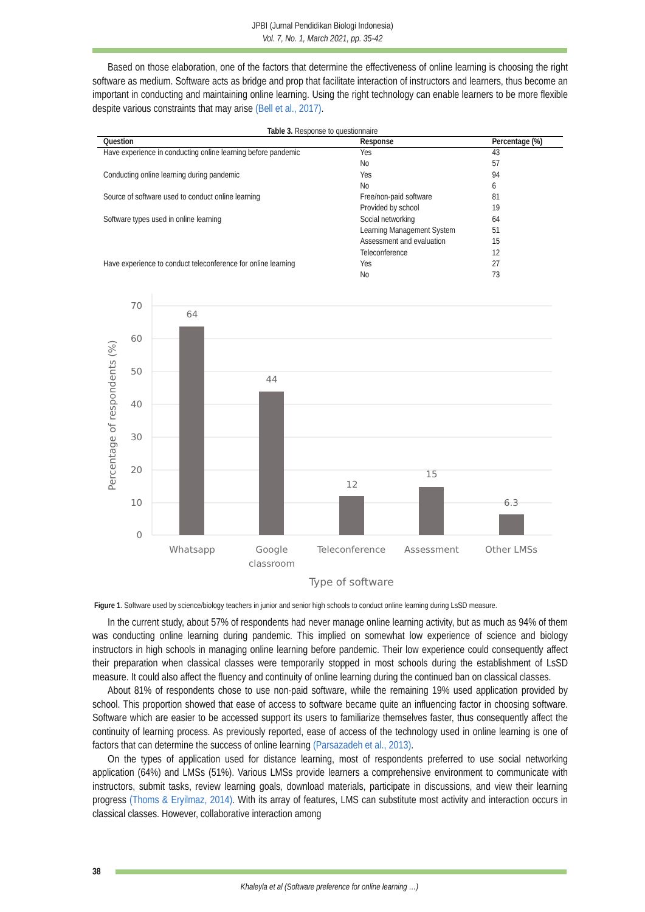JPBI (Jurnal Pendidikan Biologi Indonesia)
Vol. 7, No. 1, March 2021, pp. 35-42
Based on those elaboration, one of the factors that determine the effectiveness of online learning is choosing the right software as medium. Software acts as bridge and prop that facilitate interaction of instructors and learners, thus become an important in conducting and maintaining online learning. Using the right technology can enable learners to be more flexible despite various constraints that may arise (Bell et al., 2017).
Table 3. Response to questionnaire
| Question | Response | Percentage (%) |
| --- | --- | --- |
| Have experience in conducting online learning before pandemic | Yes | 43 |
| | No | 57 |
| Conducting online learning during pandemic | Yes | 94 |
| | No | 6 |
| Source of software used to conduct online learning | Free/non-paid software | 81 |
| | Provided by school | 19 |
| Software types used in online learning | Social networking | 64 |
| | Learning Management System | 51 |
| | Assessment and evaluation | 15 |
| | Teleconference | 12 |
| Have experience to conduct teleconference for online learning | Yes | 27 |
| | No | 73 |
70
60
50
40
30
20
10
0
64
44
12
15
6.3
Whatsapp
Google
classroom
Teleconference
Assessment
Other LMSs
Type of software
Percentage of respondents (%)
Figure 1. Software used by science/biology teachers in junior and senior high schools to conduct online learning during LsSD measure.
In the current study, about 57% of respondents had never manage online learning activity, but as much as 94% of them was conducting online learning during pandemic. This implied on somewhat low experience of science and biology instructors in high schools in managing online learning before pandemic. Their low experience could consequently affect their preparation when classical classes were temporarily stopped in most schools during the establishment of LsSD measure. It could also affect the fluency and continuity of online learning during the continued ban on classical classes.
About 81% of respondents chose to use non-paid software, while the remaining 19% used application provided by school. This proportion showed that ease of access to software became quite an influencing factor in choosing software. Software which are easier to be accessed support its users to familiarize themselves faster, thus consequently affect the continuity of learning process. As previously reported, ease of access of the technology used in online learning is one of factors that can determine the success of online learning (Parsazadeh et al., 2013).
On the types of application used for distance learning, most of respondents preferred to use social networking application (64%) and LMSs (51%). Various LMSs provide learners a comprehensive environment to communicate with instructors, submit tasks, review learning goals, download materials, participate in discussions, and view their learning progress (Thoms & Eryilmaz, 2014). With its array of features, LMS can substitute most activity and interaction occurs in classical classes. However, collaborative interaction among
38
Khaleyla et al (Software preference for online learning …)